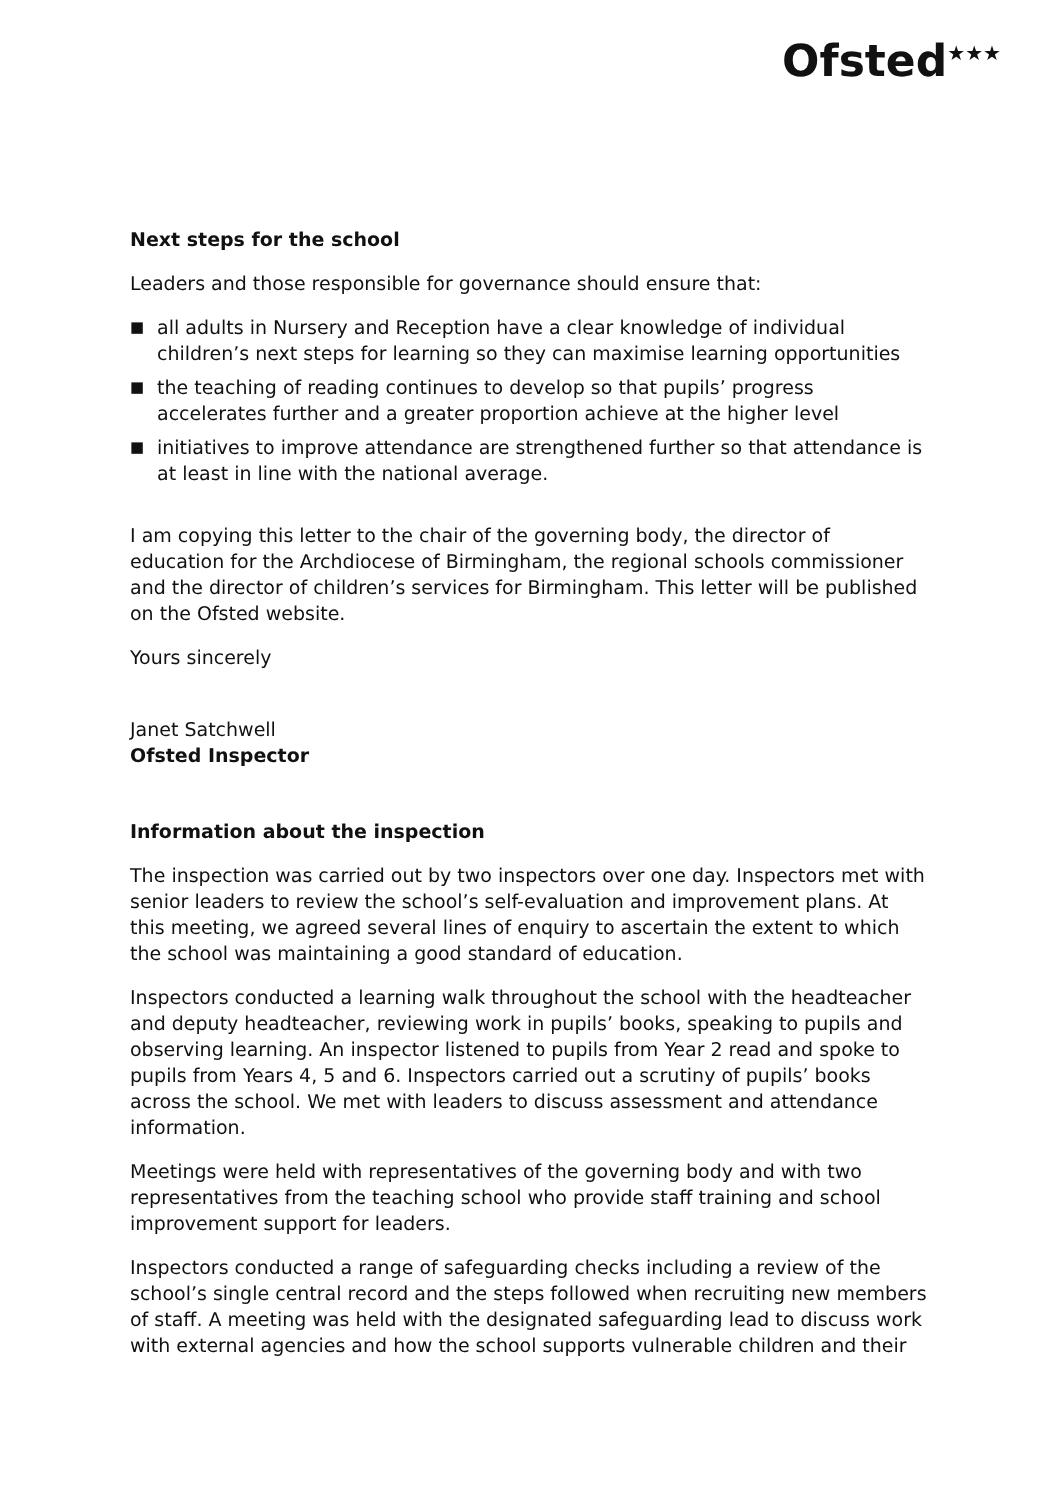Ofsted<sup>★★★</sup>
Next steps for the school
Leaders and those responsible for governance should ensure that:
■ all adults in Nursery and Reception have a clear knowledge of individual children’s next steps for learning so they can maximise learning opportunities
■ the teaching of reading continues to develop so that pupils’ progress accelerates further and a greater proportion achieve at the higher level
■ initiatives to improve attendance are strengthened further so that attendance is at least in line with the national average.
I am copying this letter to the chair of the governing body, the director of education for the Archdiocese of Birmingham, the regional schools commissioner and the director of children’s services for Birmingham. This letter will be published on the Ofsted website.
Yours sincerely
Janet Satchwell
Ofsted Inspector
Information about the inspection
The inspection was carried out by two inspectors over one day. Inspectors met with senior leaders to review the school’s self-evaluation and improvement plans. At this meeting, we agreed several lines of enquiry to ascertain the extent to which the school was maintaining a good standard of education.
Inspectors conducted a learning walk throughout the school with the headteacher and deputy headteacher, reviewing work in pupils’ books, speaking to pupils and observing learning. An inspector listened to pupils from Year 2 read and spoke to pupils from Years 4, 5 and 6. Inspectors carried out a scrutiny of pupils’ books across the school. We met with leaders to discuss assessment and attendance information.
Meetings were held with representatives of the governing body and with two representatives from the teaching school who provide staff training and school improvement support for leaders.
Inspectors conducted a range of safeguarding checks including a review of the school’s single central record and the steps followed when recruiting new members of staff. A meeting was held with the designated safeguarding lead to discuss work with external agencies and how the school supports vulnerable children and their